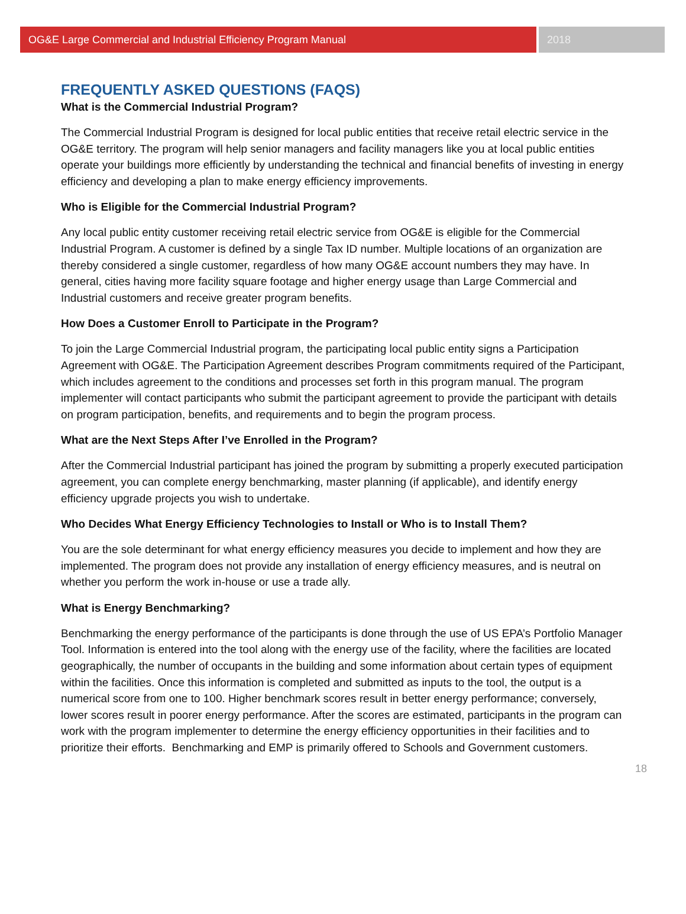OG&E Large Commercial and Industrial Efficiency Program Manual
2018
FREQUENTLY ASKED QUESTIONS (FAQS)
What is the Commercial Industrial Program?
The Commercial Industrial Program is designed for local public entities that receive retail electric service in the OG&E territory. The program will help senior managers and facility managers like you at local public entities operate your buildings more efficiently by understanding the technical and financial benefits of investing in energy efficiency and developing a plan to make energy efficiency improvements.
Who is Eligible for the Commercial Industrial Program?
Any local public entity customer receiving retail electric service from OG&E is eligible for the Commercial Industrial Program. A customer is defined by a single Tax ID number. Multiple locations of an organization are thereby considered a single customer, regardless of how many OG&E account numbers they may have. In general, cities having more facility square footage and higher energy usage than Large Commercial and Industrial customers and receive greater program benefits.
How Does a Customer Enroll to Participate in the Program?
To join the Large Commercial Industrial program, the participating local public entity signs a Participation Agreement with OG&E. The Participation Agreement describes Program commitments required of the Participant, which includes agreement to the conditions and processes set forth in this program manual. The program implementer will contact participants who submit the participant agreement to provide the participant with details on program participation, benefits, and requirements and to begin the program process.
What are the Next Steps After I’ve Enrolled in the Program?
After the Commercial Industrial participant has joined the program by submitting a properly executed participation agreement, you can complete energy benchmarking, master planning (if applicable), and identify energy efficiency upgrade projects you wish to undertake.
Who Decides What Energy Efficiency Technologies to Install or Who is to Install Them?
You are the sole determinant for what energy efficiency measures you decide to implement and how they are implemented. The program does not provide any installation of energy efficiency measures, and is neutral on whether you perform the work in-house or use a trade ally.
What is Energy Benchmarking?
Benchmarking the energy performance of the participants is done through the use of US EPA’s Portfolio Manager Tool. Information is entered into the tool along with the energy use of the facility, where the facilities are located geographically, the number of occupants in the building and some information about certain types of equipment within the facilities. Once this information is completed and submitted as inputs to the tool, the output is a numerical score from one to 100. Higher benchmark scores result in better energy performance; conversely, lower scores result in poorer energy performance. After the scores are estimated, participants in the program can work with the program implementer to determine the energy efficiency opportunities in their facilities and to prioritize their efforts. Benchmarking and EMP is primarily offered to Schools and Government customers.
18